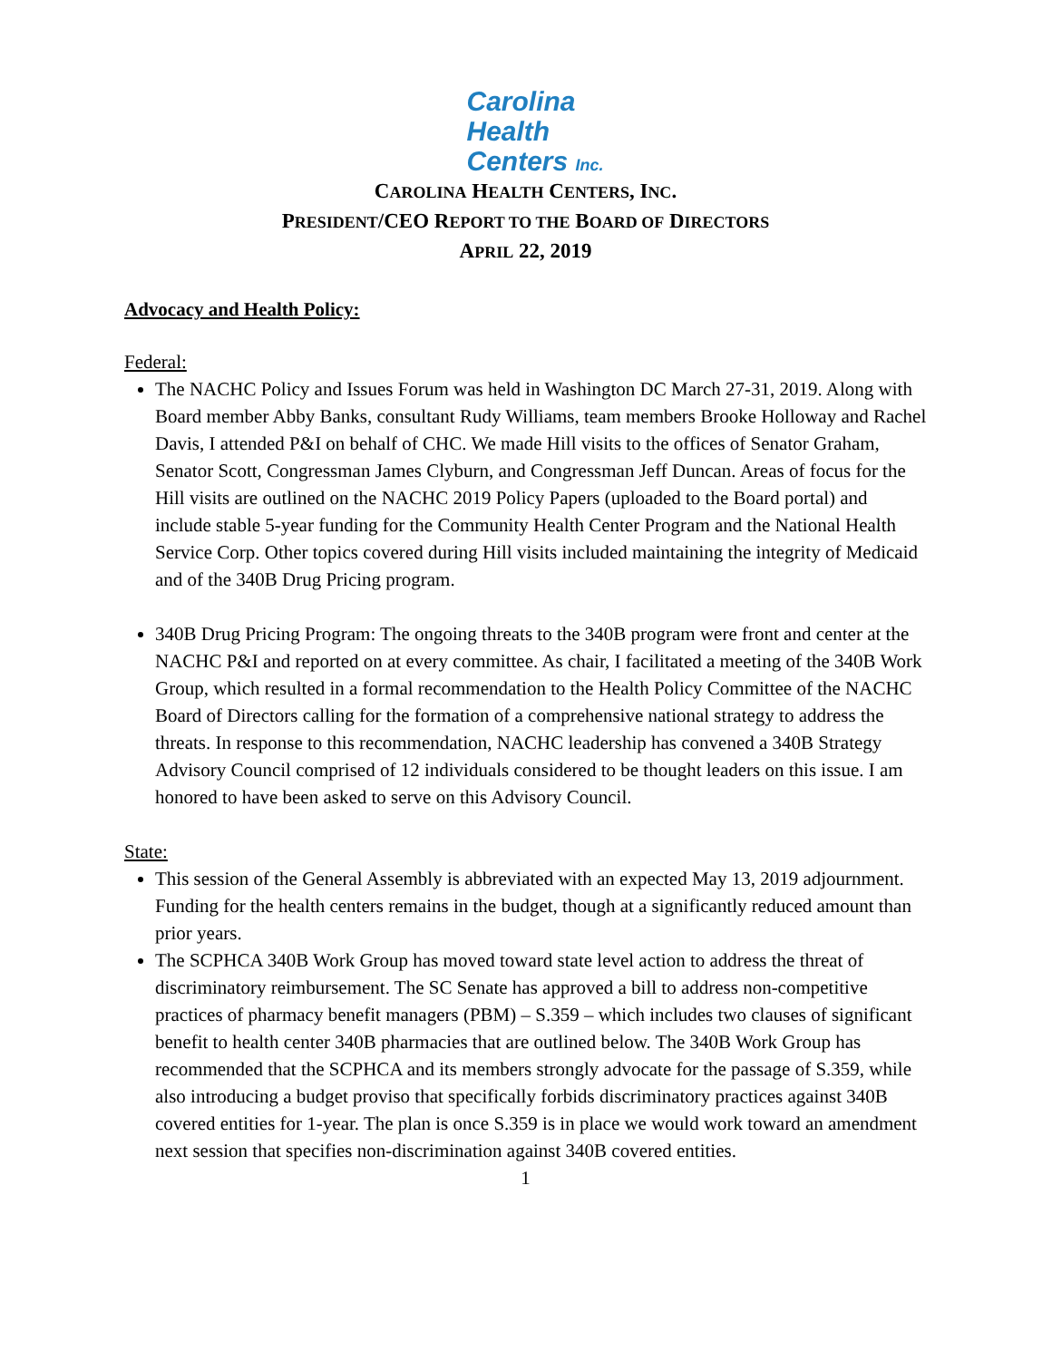Carolina
Health
Centers Inc.
CAROLINA HEALTH CENTERS, INC.
PRESIDENT/CEO REPORT TO THE BOARD OF DIRECTORS
APRIL 22, 2019
Advocacy and Health Policy:
Federal:
The NACHC Policy and Issues Forum was held in Washington DC March 27-31, 2019. Along with Board member Abby Banks, consultant Rudy Williams, team members Brooke Holloway and Rachel Davis, I attended P&I on behalf of CHC. We made Hill visits to the offices of Senator Graham, Senator Scott, Congressman James Clyburn, and Congressman Jeff Duncan. Areas of focus for the Hill visits are outlined on the NACHC 2019 Policy Papers (uploaded to the Board portal) and include stable 5-year funding for the Community Health Center Program and the National Health Service Corp. Other topics covered during Hill visits included maintaining the integrity of Medicaid and of the 340B Drug Pricing program.
340B Drug Pricing Program: The ongoing threats to the 340B program were front and center at the NACHC P&I and reported on at every committee. As chair, I facilitated a meeting of the 340B Work Group, which resulted in a formal recommendation to the Health Policy Committee of the NACHC Board of Directors calling for the formation of a comprehensive national strategy to address the threats. In response to this recommendation, NACHC leadership has convened a 340B Strategy Advisory Council comprised of 12 individuals considered to be thought leaders on this issue. I am honored to have been asked to serve on this Advisory Council.
State:
This session of the General Assembly is abbreviated with an expected May 13, 2019 adjournment. Funding for the health centers remains in the budget, though at a significantly reduced amount than prior years.
The SCPHCA 340B Work Group has moved toward state level action to address the threat of discriminatory reimbursement. The SC Senate has approved a bill to address non-competitive practices of pharmacy benefit managers (PBM) – S.359 – which includes two clauses of significant benefit to health center 340B pharmacies that are outlined below. The 340B Work Group has recommended that the SCPHCA and its members strongly advocate for the passage of S.359, while also introducing a budget proviso that specifically forbids discriminatory practices against 340B covered entities for 1-year. The plan is once S.359 is in place we would work toward an amendment next session that specifies non-discrimination against 340B covered entities.
1